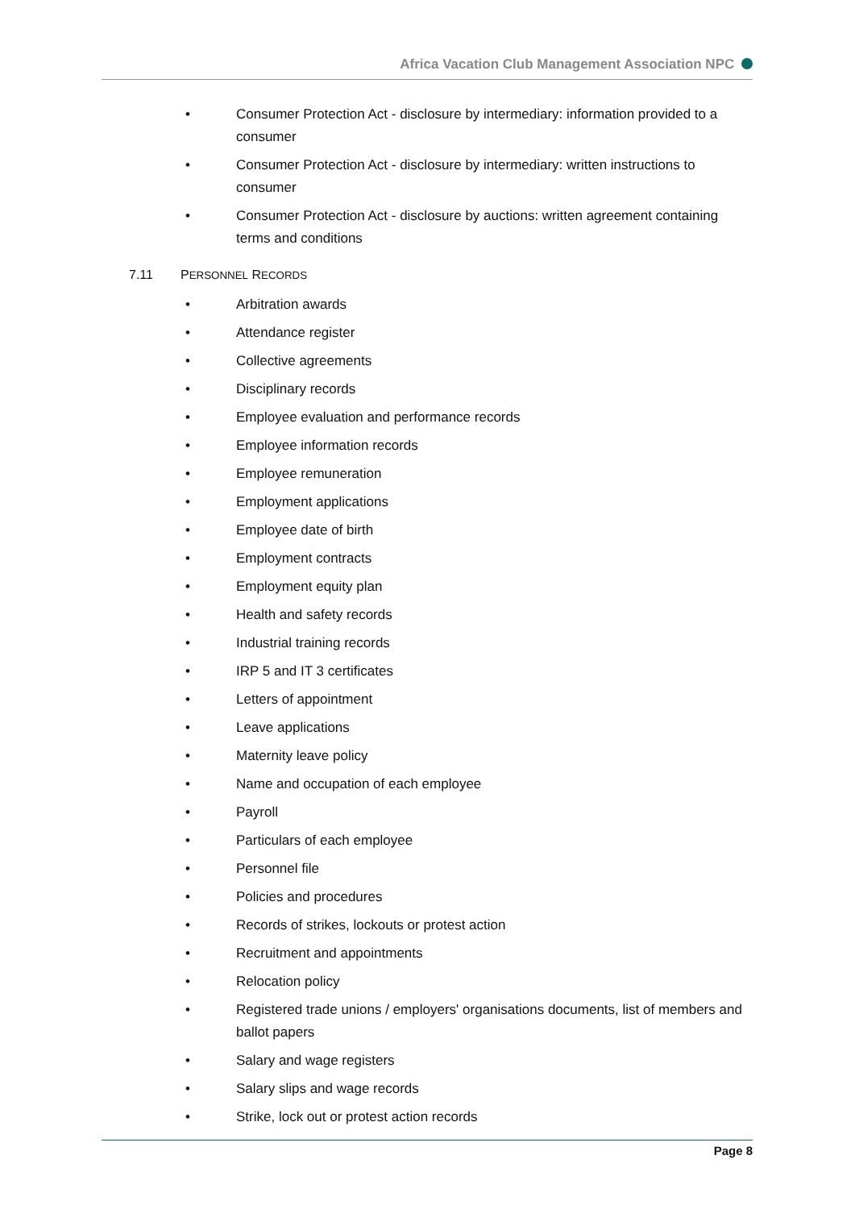Africa Vacation Club Management Association NPC
• Consumer Protection Act - disclosure by intermediary: information provided to a consumer
• Consumer Protection Act - disclosure by intermediary: written instructions to consumer
• Consumer Protection Act - disclosure by auctions: written agreement containing terms and conditions
7.11 PERSONNEL RECORDS
• Arbitration awards
• Attendance register
• Collective agreements
• Disciplinary records
• Employee evaluation and performance records
• Employee information records
• Employee remuneration
• Employment applications
• Employee date of birth
• Employment contracts
• Employment equity plan
• Health and safety records
• Industrial training records
• IRP 5 and IT 3 certificates
• Letters of appointment
• Leave applications
• Maternity leave policy
• Name and occupation of each employee
• Payroll
• Particulars of each employee
• Personnel file
• Policies and procedures
• Records of strikes, lockouts or protest action
• Recruitment and appointments
• Relocation policy
• Registered trade unions / employers' organisations documents, list of members and ballot papers
• Salary and wage registers
• Salary slips and wage records
• Strike, lock out or protest action records
Page 8